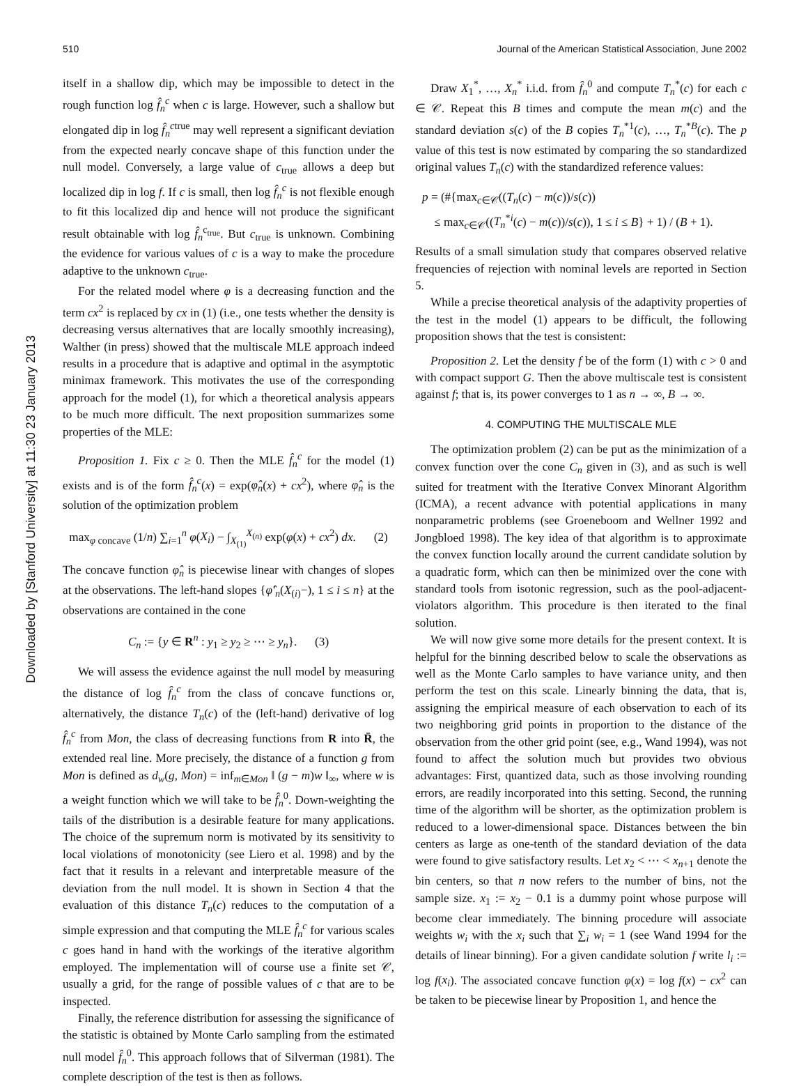510 Journal of the American Statistical Association, June 2002
Downloaded by [Stanford University] at 11:30 23 January 2013
itself in a shallow dip, which may be impossible to detect in the rough function log f̂<sub>n</sub><sup>c</sup> when c is large. However, such a shallow but elongated dip in log f̂<sub>n</sub><sup>c</sup><sup>true</sup> may well represent a significant deviation from the expected nearly concave shape of this function under the null model. Conversely, a large value of c<sub>true</sub> allows a deep but localized dip in log f. If c is small, then log f̂<sub>n</sub><sup>c</sup> is not flexible enough to fit this localized dip and hence will not produce the significant result obtainable with log f̂<sub>n</sub><sup>c<sub>true</sub></sup>. But c<sub>true</sub> is unknown. Combining the evidence for various values of c is a way to make the procedure adaptive to the unknown c<sub>true</sub>.
For the related model where φ is a decreasing function and the term cx<sup>2</sup> is replaced by cx in (1) (i.e., one tests whether the density is decreasing versus alternatives that are locally smoothly increasing), Walther (in press) showed that the multiscale MLE approach indeed results in a procedure that is adaptive and optimal in the asymptotic minimax framework. This motivates the use of the corresponding approach for the model (1), for which a theoretical analysis appears to be much more difficult. The next proposition summarizes some properties of the MLE:
Proposition 1. Fix c ≥ 0. Then the MLE f̂<sub>n</sub><sup>c</sup> for the model (1) exists and is of the form f̂<sub>n</sub><sup>c</sup>(x) = exp(φ̂<sub>n</sub>(x) + cx<sup>2</sup>), where φ̂<sub>n</sub> is the solution of the optimization problem
max<sub>φ concave</sub> (1/n) ∑<sub>i=1</sub><sup>n</sup> φ(X<sub>i</sub>) − ∫<sub>X<sub>(1)</sub></sub><sup>X<sub>(n)</sub></sup> exp(φ(x) + cx<sup>2</sup>) dx. (2)
The concave function φ̂<sub>n</sub> is piecewise linear with changes of slopes at the observations. The left-hand slopes {φ̂′<sub>n</sub>(X<sub>(i)</sub>−), 1 ≤ i ≤ n} at the observations are contained in the cone
C<sub>n</sub> := {y ∈ R<sup>n</sup> : y<sub>1</sub> ≥ y<sub>2</sub> ≥ ⋯ ≥ y<sub>n</sub>}. (3)
We will assess the evidence against the null model by measuring the distance of log f̂<sub>n</sub><sup>c</sup> from the class of concave functions or, alternatively, the distance T<sub>n</sub>(c) of the (left-hand) derivative of log f̂<sub>n</sub><sup>c</sup> from Mon, the class of decreasing functions from R into R̄, the extended real line. More precisely, the distance of a function g from Mon is defined as d<sub>w</sub>(g, Mon) = inf<sub>m∈Mon</sub> ‖ (g − m)w ‖<sub>∞</sub>, where w is a weight function which we will take to be f̂<sub>n</sub><sup>0</sup>. Down-weighting the tails of the distribution is a desirable feature for many applications. The choice of the supremum norm is motivated by its sensitivity to local violations of monotonicity (see Liero et al. 1998) and by the fact that it results in a relevant and interpretable measure of the deviation from the null model. It is shown in Section 4 that the evaluation of this distance T<sub>n</sub>(c) reduces to the computation of a simple expression and that computing the MLE f̂<sub>n</sub><sup>c</sup> for various scales c goes hand in hand with the workings of the iterative algorithm employed. The implementation will of course use a finite set 𝒞, usually a grid, for the range of possible values of c that are to be inspected.
Finally, the reference distribution for assessing the significance of the statistic is obtained by Monte Carlo sampling from the estimated null model f̂<sub>n</sub><sup>0</sup>. This approach follows that of Silverman (1981). The complete description of the test is then as follows.
Draw X<sub>1</sub><sup>*</sup>, …, X<sub>n</sub><sup>*</sup> i.i.d. from f̂<sub>n</sub><sup>0</sup> and compute T<sub>n</sub><sup>*</sup>(c) for each c ∈ 𝒞. Repeat this B times and compute the mean m(c) and the standard deviation s(c) of the B copies T<sub>n</sub><sup>*1</sup>(c), …, T<sub>n</sub><sup>*B</sup>(c). The p value of this test is now estimated by comparing the so standardized original values T<sub>n</sub>(c) with the standardized reference values:
p = (#{max<sub>c∈𝒞</sub>((T<sub>n</sub>(c) − m(c))/s(c))
≤ max<sub>c∈𝒞</sub>((T<sub>n</sub><sup>*i</sup>(c) − m(c))/s(c)), 1 ≤ i ≤ B} + 1) / (B + 1).
Results of a small simulation study that compares observed relative frequencies of rejection with nominal levels are reported in Section 5.
While a precise theoretical analysis of the adaptivity properties of the test in the model (1) appears to be difficult, the following proposition shows that the test is consistent:
Proposition 2. Let the density f be of the form (1) with c > 0 and with compact support G. Then the above multiscale test is consistent against f; that is, its power converges to 1 as n → ∞, B → ∞.
4. COMPUTING THE MULTISCALE MLE
The optimization problem (2) can be put as the minimization of a convex function over the cone C<sub>n</sub> given in (3), and as such is well suited for treatment with the Iterative Convex Minorant Algorithm (ICMA), a recent advance with potential applications in many nonparametric problems (see Groeneboom and Wellner 1992 and Jongbloed 1998). The key idea of that algorithm is to approximate the convex function locally around the current candidate solution by a quadratic form, which can then be minimized over the cone with standard tools from isotonic regression, such as the pool-adjacent-violators algorithm. This procedure is then iterated to the final solution.
We will now give some more details for the present context. It is helpful for the binning described below to scale the observations as well as the Monte Carlo samples to have variance unity, and then perform the test on this scale. Linearly binning the data, that is, assigning the empirical measure of each observation to each of its two neighboring grid points in proportion to the distance of the observation from the other grid point (see, e.g., Wand 1994), was not found to affect the solution much but provides two obvious advantages: First, quantized data, such as those involving rounding errors, are readily incorporated into this setting. Second, the running time of the algorithm will be shorter, as the optimization problem is reduced to a lower-dimensional space. Distances between the bin centers as large as one-tenth of the standard deviation of the data were found to give satisfactory results. Let x<sub>2</sub> < ⋯ < x<sub>n+1</sub> denote the bin centers, so that n now refers to the number of bins, not the sample size. x<sub>1</sub> := x<sub>2</sub> − 0.1 is a dummy point whose purpose will become clear immediately. The binning procedure will associate weights w<sub>i</sub> with the x<sub>i</sub> such that ∑<sub>i</sub> w<sub>i</sub> = 1 (see Wand 1994 for the details of linear binning). For a given candidate solution f write l<sub>i</sub> := log f(x<sub>i</sub>). The associated concave function φ(x) = log f(x) − cx<sup>2</sup> can be taken to be piecewise linear by Proposition 1, and hence the